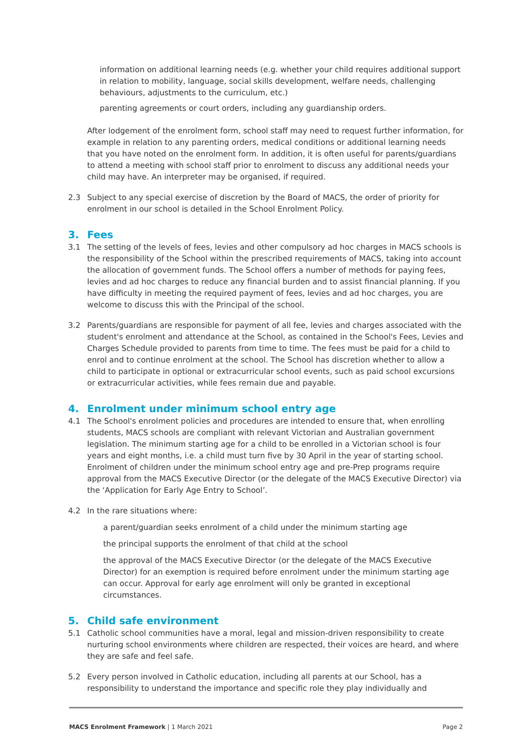information on additional learning needs (e.g. whether your child requires additional support in relation to mobility, language, social skills development, welfare needs, challenging behaviours, adjustments to the curriculum, etc.)
parenting agreements or court orders, including any guardianship orders.
After lodgement of the enrolment form, school staff may need to request further information, for example in relation to any parenting orders, medical conditions or additional learning needs that you have noted on the enrolment form. In addition, it is often useful for parents/guardians to attend a meeting with school staff prior to enrolment to discuss any additional needs your child may have. An interpreter may be organised, if required.
2.3 Subject to any special exercise of discretion by the Board of MACS, the order of priority for enrolment in our school is detailed in the School Enrolment Policy.
3. Fees
3.1 The setting of the levels of fees, levies and other compulsory ad hoc charges in MACS schools is the responsibility of the School within the prescribed requirements of MACS, taking into account the allocation of government funds. The School offers a number of methods for paying fees, levies and ad hoc charges to reduce any financial burden and to assist financial planning. If you have difficulty in meeting the required payment of fees, levies and ad hoc charges, you are welcome to discuss this with the Principal of the school.
3.2 Parents/guardians are responsible for payment of all fee, levies and charges associated with the student's enrolment and attendance at the School, as contained in the School's Fees, Levies and Charges Schedule provided to parents from time to time. The fees must be paid for a child to enrol and to continue enrolment at the school. The School has discretion whether to allow a child to participate in optional or extracurricular school events, such as paid school excursions or extracurricular activities, while fees remain due and payable.
4. Enrolment under minimum school entry age
4.1 The School's enrolment policies and procedures are intended to ensure that, when enrolling students, MACS schools are compliant with relevant Victorian and Australian government legislation. The minimum starting age for a child to be enrolled in a Victorian school is four years and eight months, i.e. a child must turn five by 30 April in the year of starting school. Enrolment of children under the minimum school entry age and pre-Prep programs require approval from the MACS Executive Director (or the delegate of the MACS Executive Director) via the ‘Application for Early Age Entry to School’.
4.2 In the rare situations where:
a parent/guardian seeks enrolment of a child under the minimum starting age
the principal supports the enrolment of that child at the school
the approval of the MACS Executive Director (or the delegate of the MACS Executive Director) for an exemption is required before enrolment under the minimum starting age can occur. Approval for early age enrolment will only be granted in exceptional circumstances.
5. Child safe environment
5.1 Catholic school communities have a moral, legal and mission-driven responsibility to create nurturing school environments where children are respected, their voices are heard, and where they are safe and feel safe.
5.2 Every person involved in Catholic education, including all parents at our School, has a responsibility to understand the importance and specific role they play individually and
MACS Enrolment Framework | 1 March 2021 Page 2